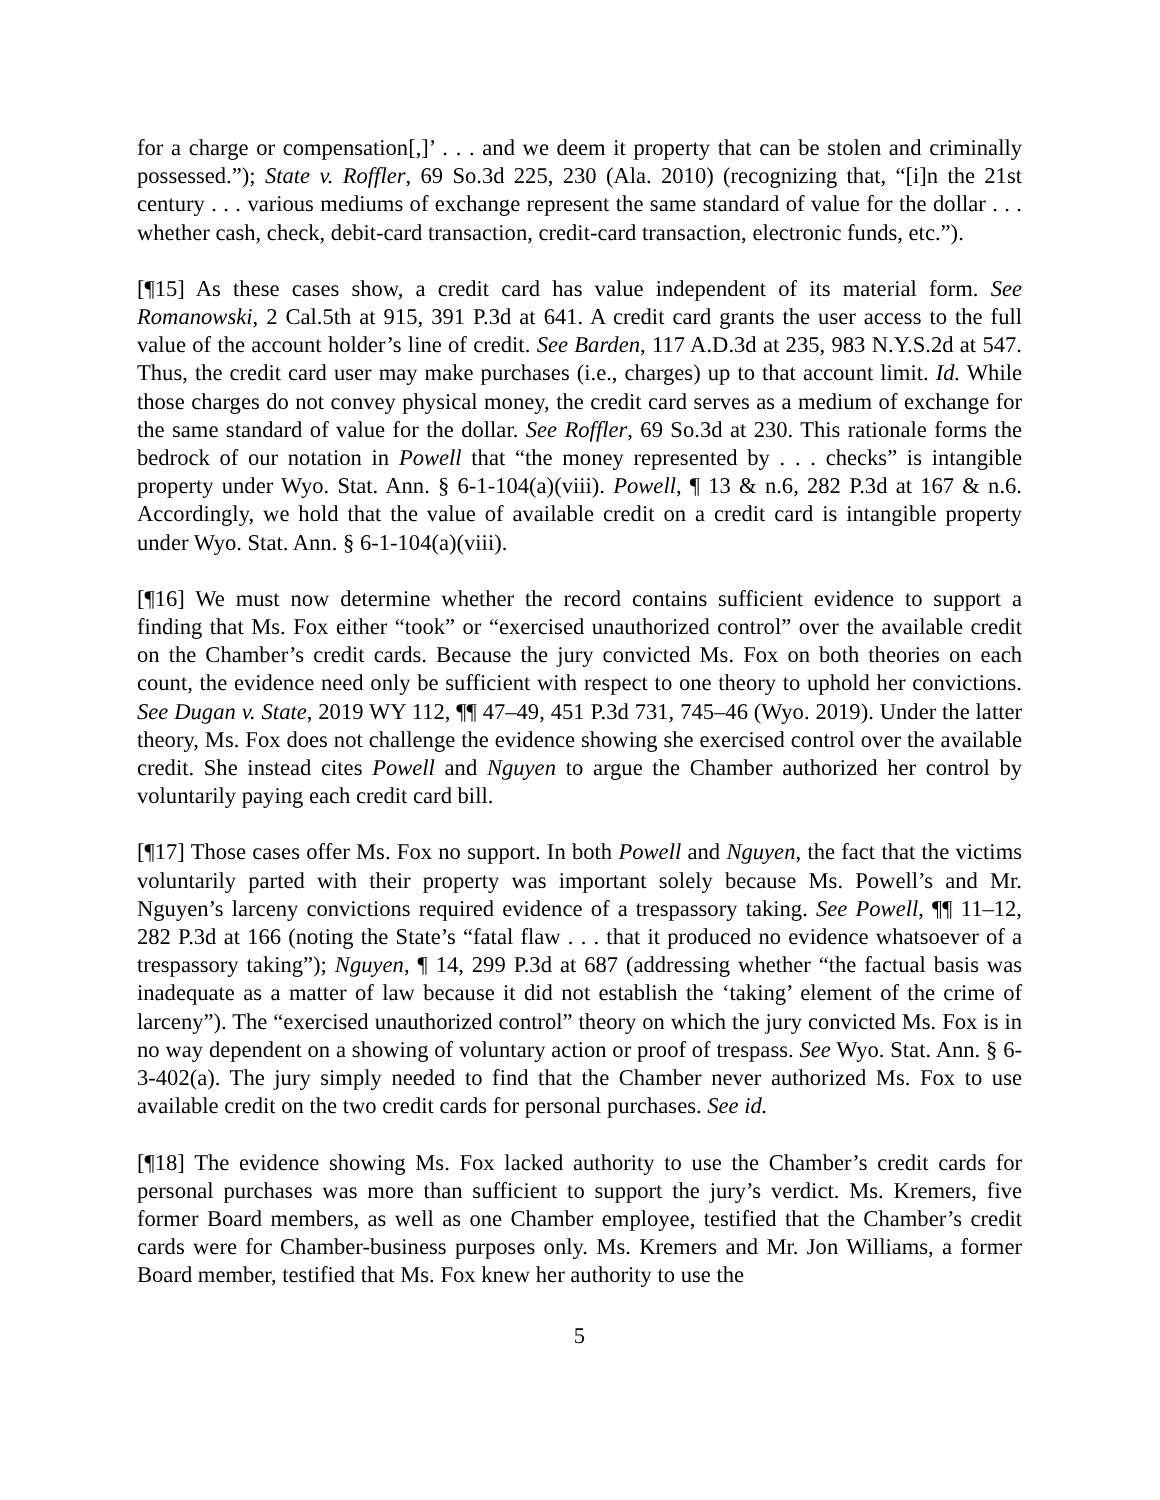for a charge or compensation[,]’ . . . and we deem it property that can be stolen and criminally possessed.”); State v. Roffler, 69 So.3d 225, 230 (Ala. 2010) (recognizing that, “[i]n the 21st century . . . various mediums of exchange represent the same standard of value for the dollar . . . whether cash, check, debit-card transaction, credit-card transaction, electronic funds, etc.”).
[¶15] As these cases show, a credit card has value independent of its material form. See Romanowski, 2 Cal.5th at 915, 391 P.3d at 641. A credit card grants the user access to the full value of the account holder’s line of credit. See Barden, 117 A.D.3d at 235, 983 N.Y.S.2d at 547. Thus, the credit card user may make purchases (i.e., charges) up to that account limit. Id. While those charges do not convey physical money, the credit card serves as a medium of exchange for the same standard of value for the dollar. See Roffler, 69 So.3d at 230. This rationale forms the bedrock of our notation in Powell that “the money represented by . . . checks” is intangible property under Wyo. Stat. Ann. § 6-1-104(a)(viii). Powell, ¶ 13 & n.6, 282 P.3d at 167 & n.6. Accordingly, we hold that the value of available credit on a credit card is intangible property under Wyo. Stat. Ann. § 6-1-104(a)(viii).
[¶16] We must now determine whether the record contains sufficient evidence to support a finding that Ms. Fox either “took” or “exercised unauthorized control” over the available credit on the Chamber’s credit cards. Because the jury convicted Ms. Fox on both theories on each count, the evidence need only be sufficient with respect to one theory to uphold her convictions. See Dugan v. State, 2019 WY 112, ¶¶ 47–49, 451 P.3d 731, 745–46 (Wyo. 2019). Under the latter theory, Ms. Fox does not challenge the evidence showing she exercised control over the available credit. She instead cites Powell and Nguyen to argue the Chamber authorized her control by voluntarily paying each credit card bill.
[¶17] Those cases offer Ms. Fox no support. In both Powell and Nguyen, the fact that the victims voluntarily parted with their property was important solely because Ms. Powell’s and Mr. Nguyen’s larceny convictions required evidence of a trespassory taking. See Powell, ¶¶ 11–12, 282 P.3d at 166 (noting the State’s “fatal flaw . . . that it produced no evidence whatsoever of a trespassory taking”); Nguyen, ¶ 14, 299 P.3d at 687 (addressing whether “the factual basis was inadequate as a matter of law because it did not establish the ‘taking’ element of the crime of larceny”). The “exercised unauthorized control” theory on which the jury convicted Ms. Fox is in no way dependent on a showing of voluntary action or proof of trespass. See Wyo. Stat. Ann. § 6-3-402(a). The jury simply needed to find that the Chamber never authorized Ms. Fox to use available credit on the two credit cards for personal purchases. See id.
[¶18] The evidence showing Ms. Fox lacked authority to use the Chamber’s credit cards for personal purchases was more than sufficient to support the jury’s verdict. Ms. Kremers, five former Board members, as well as one Chamber employee, testified that the Chamber’s credit cards were for Chamber-business purposes only. Ms. Kremers and Mr. Jon Williams, a former Board member, testified that Ms. Fox knew her authority to use the
5